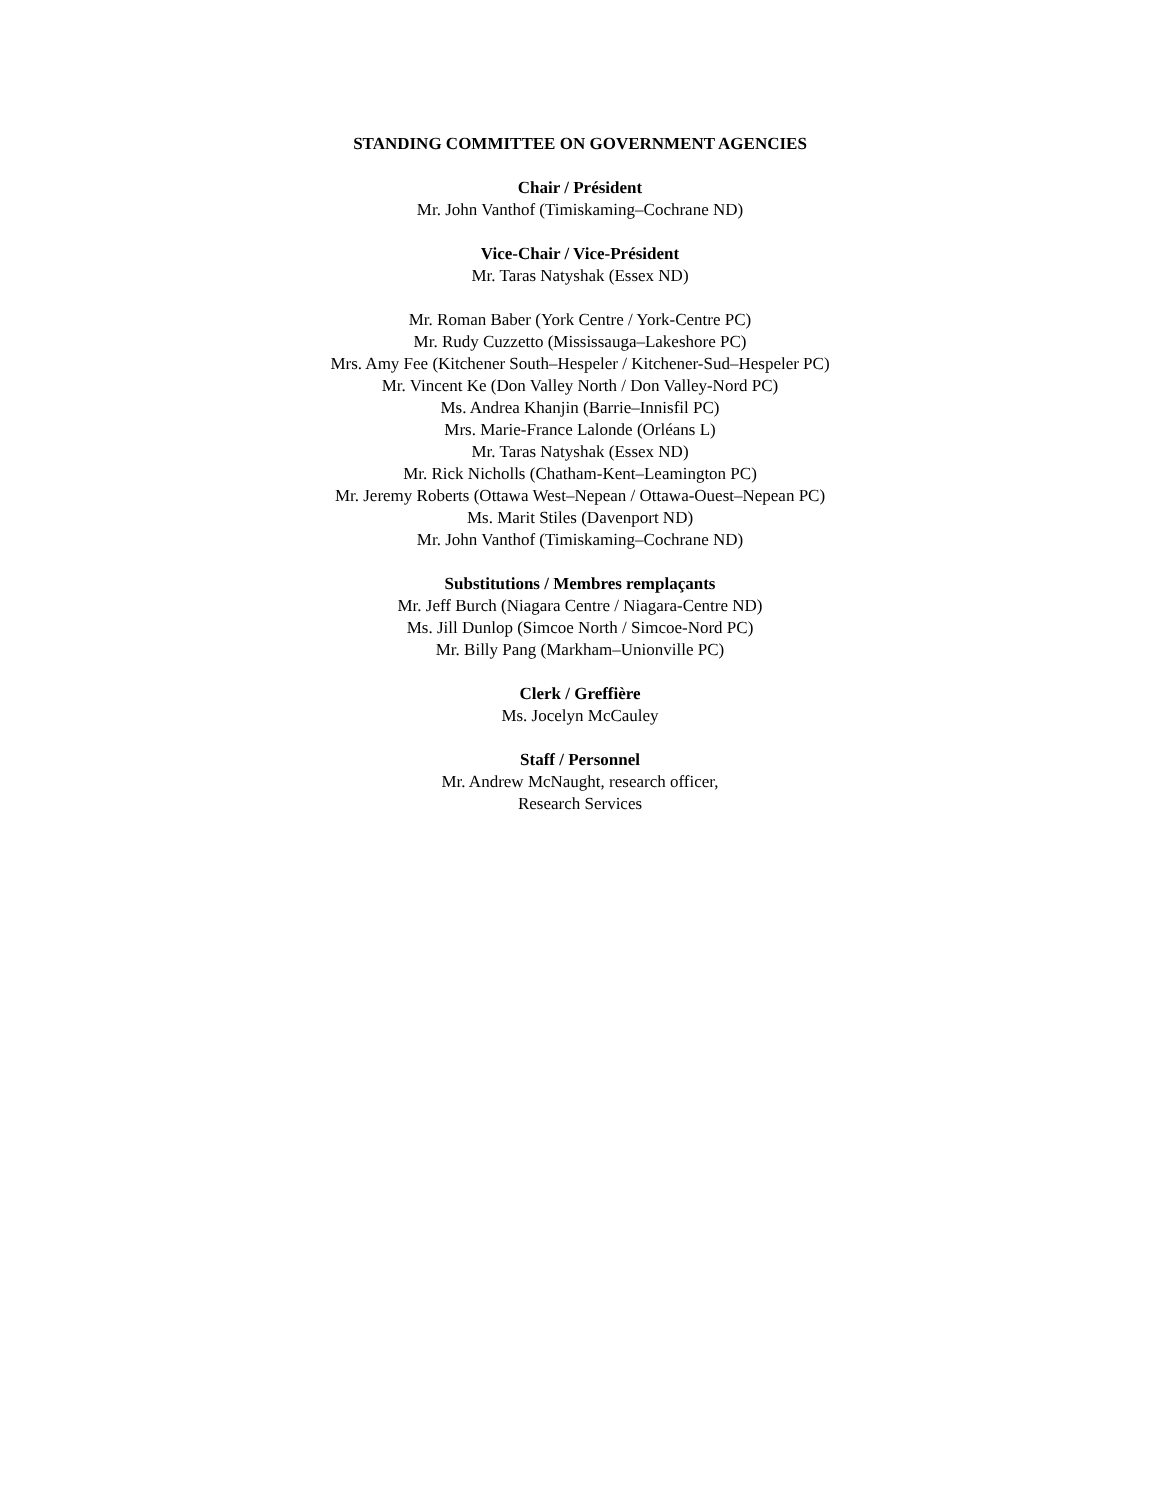STANDING COMMITTEE ON GOVERNMENT AGENCIES
Chair / Président
Mr. John Vanthof (Timiskaming–Cochrane ND)
Vice-Chair / Vice-Président
Mr. Taras Natyshak (Essex ND)
Mr. Roman Baber (York Centre / York-Centre PC)
Mr. Rudy Cuzzetto (Mississauga–Lakeshore PC)
Mrs. Amy Fee (Kitchener South–Hespeler / Kitchener-Sud–Hespeler PC)
Mr. Vincent Ke (Don Valley North / Don Valley-Nord PC)
Ms. Andrea Khanjin (Barrie–Innisfil PC)
Mrs. Marie-France Lalonde (Orléans L)
Mr. Taras Natyshak (Essex ND)
Mr. Rick Nicholls (Chatham-Kent–Leamington PC)
Mr. Jeremy Roberts (Ottawa West–Nepean / Ottawa-Ouest–Nepean PC)
Ms. Marit Stiles (Davenport ND)
Mr. John Vanthof (Timiskaming–Cochrane ND)
Substitutions / Membres remplaçants
Mr. Jeff Burch (Niagara Centre / Niagara-Centre ND)
Ms. Jill Dunlop (Simcoe North / Simcoe-Nord PC)
Mr. Billy Pang (Markham–Unionville PC)
Clerk / Greffière
Ms. Jocelyn McCauley
Staff / Personnel
Mr. Andrew McNaught, research officer,
Research Services